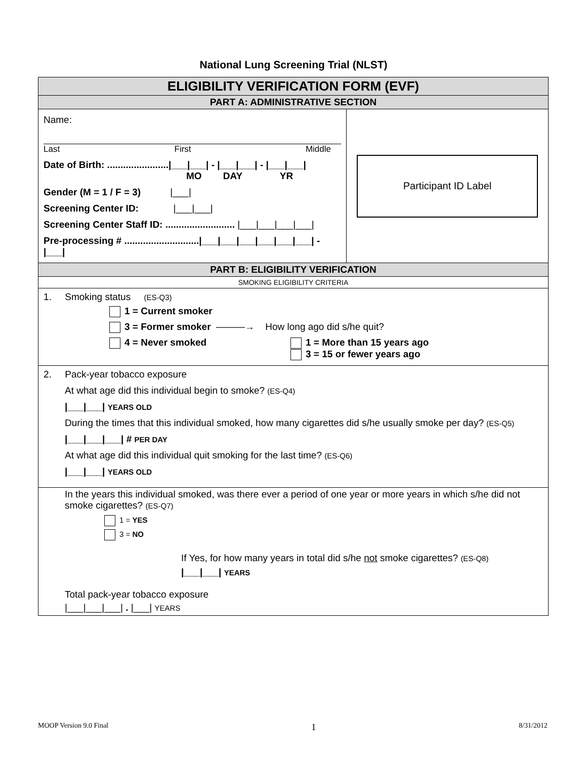National Lung Screening Trial (NLST)
ELIGIBILITY VERIFICATION FORM (EVF)
PART A: ADMINISTRATIVE SECTION
Name:
Last First Middle
Date of Birth: .......................|___|___| - |___|___| - |___|___|
MO DAY YR
Gender (M = 1 / F = 3) |___|
Screening Center ID: |___|___|
Screening Center Staff ID: .......................... |___|___|___|___|
Pre-processing # ............................|___|___|___|___|___|___| - |___|
Participant ID Label
PART B: ELIGIBILITY VERIFICATION
SMOKING ELIGIBILITY CRITERIA
1. Smoking status (ES-Q3)
1 = Current smoker
3 = Former smoker ———→ How long ago did s/he quit?
4 = Never smoked 1 = More than 15 years ago
3 = 15 or fewer years ago
2. Pack-year tobacco exposure
At what age did this individual begin to smoke? (ES-Q4)
|___|___| YEARS OLD
During the times that this individual smoked, how many cigarettes did s/he usually smoke per day? (ES-Q5)
|___|___|___| # PER DAY
At what age did this individual quit smoking for the last time? (ES-Q6)
|___|___| YEARS OLD
In the years this individual smoked, was there ever a period of one year or more years in which s/he did not smoke cigarettes? (ES-Q7)
1 = YES
3 = NO
If Yes, for how many years in total did s/he not smoke cigarettes? (ES-Q8)
|___|___| YEARS
Total pack-year tobacco exposure
|___|___|___| . |___| YEARS
MOOP Version 9.0 Final 1 8/31/2012